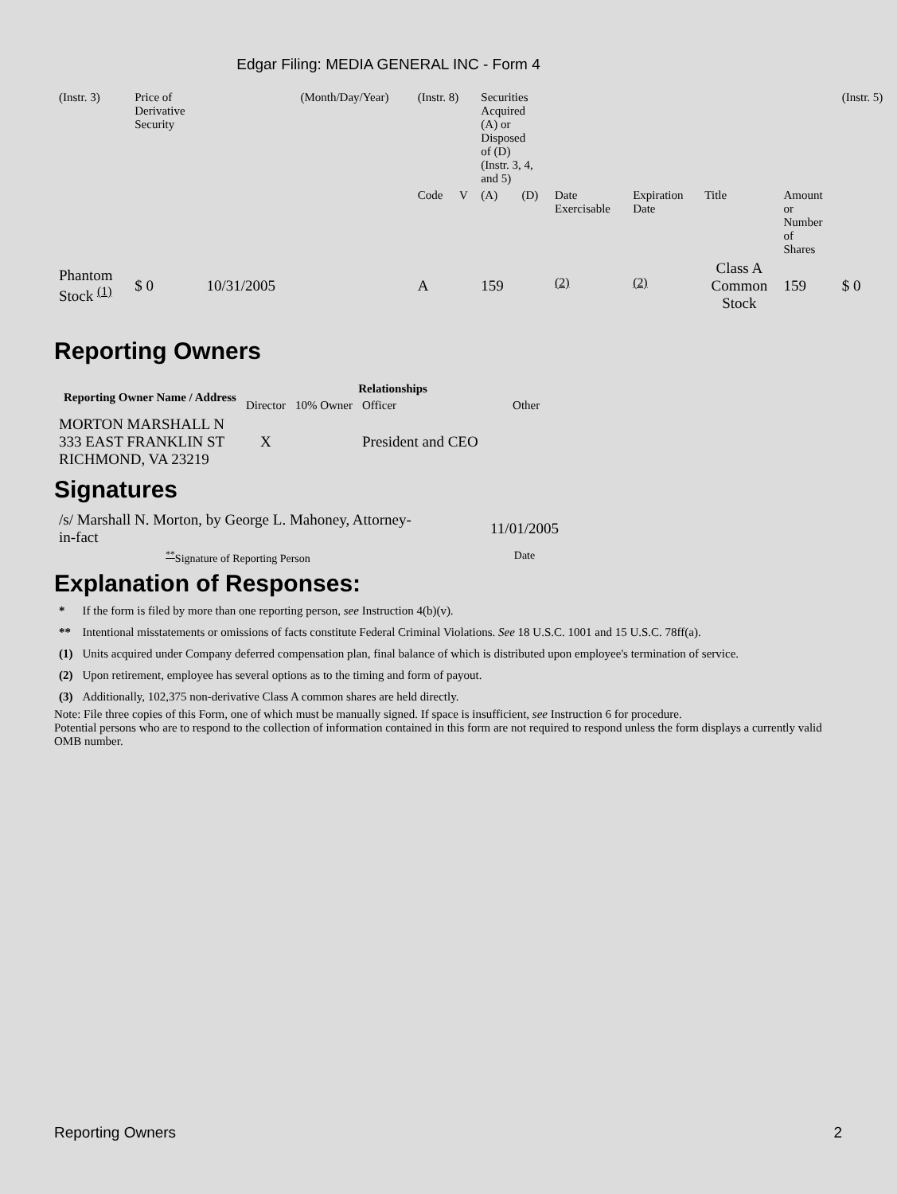Edgar Filing: MEDIA GENERAL INC - Form 4
| (Instr. 3) | Price of Derivative Security | | (Month/Day/Year) | (Instr. 8) | | Securities Acquired (A) or Disposed of (D) (Instr. 3, 4, and 5) | | | | | | (Instr. 5) |
| | | | | Code | V | (A) | (D) | Date Exercisable | Expiration Date | Title | Amount or Number of Shares | |
| Phantom Stock <sup>(1)</sup> | $ 0 | 10/31/2005 | | A | | 159 | | <sup>(2)</sup> | <sup>(2)</sup> | Class A Common Stock | 159 | $ 0 |
Reporting Owners
| Reporting Owner Name / Address | Relationships | | | |
| --- | --- | --- | --- | --- |
| | Director | 10% Owner | Officer | Other |
| MORTON MARSHALL N 333 EAST FRANKLIN ST RICHMOND, VA 23219 | X | | President and CEO | |
Signatures
| /s/ Marshall N. Morton, by George L. Mahoney, Attorney-in-fact | 11/01/2005 |
| <sup>**</sup> Signature of Reporting Person | Date |
Explanation of Responses:
| * | If the form is filed by more than one reporting person, see Instruction 4(b)(v). |
| ** | Intentional misstatements or omissions of facts constitute Federal Criminal Violations. See 18 U.S.C. 1001 and 15 U.S.C. 78ff(a). |
| (1) | Units acquired under Company deferred compensation plan, final balance of which is distributed upon employee's termination of service. |
| (2) | Upon retirement, employee has several options as to the timing and form of payout. |
| (3) | Additionally, 102,375 non-derivative Class A common shares are held directly. |
Note: File three copies of this Form, one of which must be manually signed. If space is insufficient, see Instruction 6 for procedure.
Potential persons who are to respond to the collection of information contained in this form are not required to respond unless the form displays a currently valid OMB number.
Reporting Owners 2